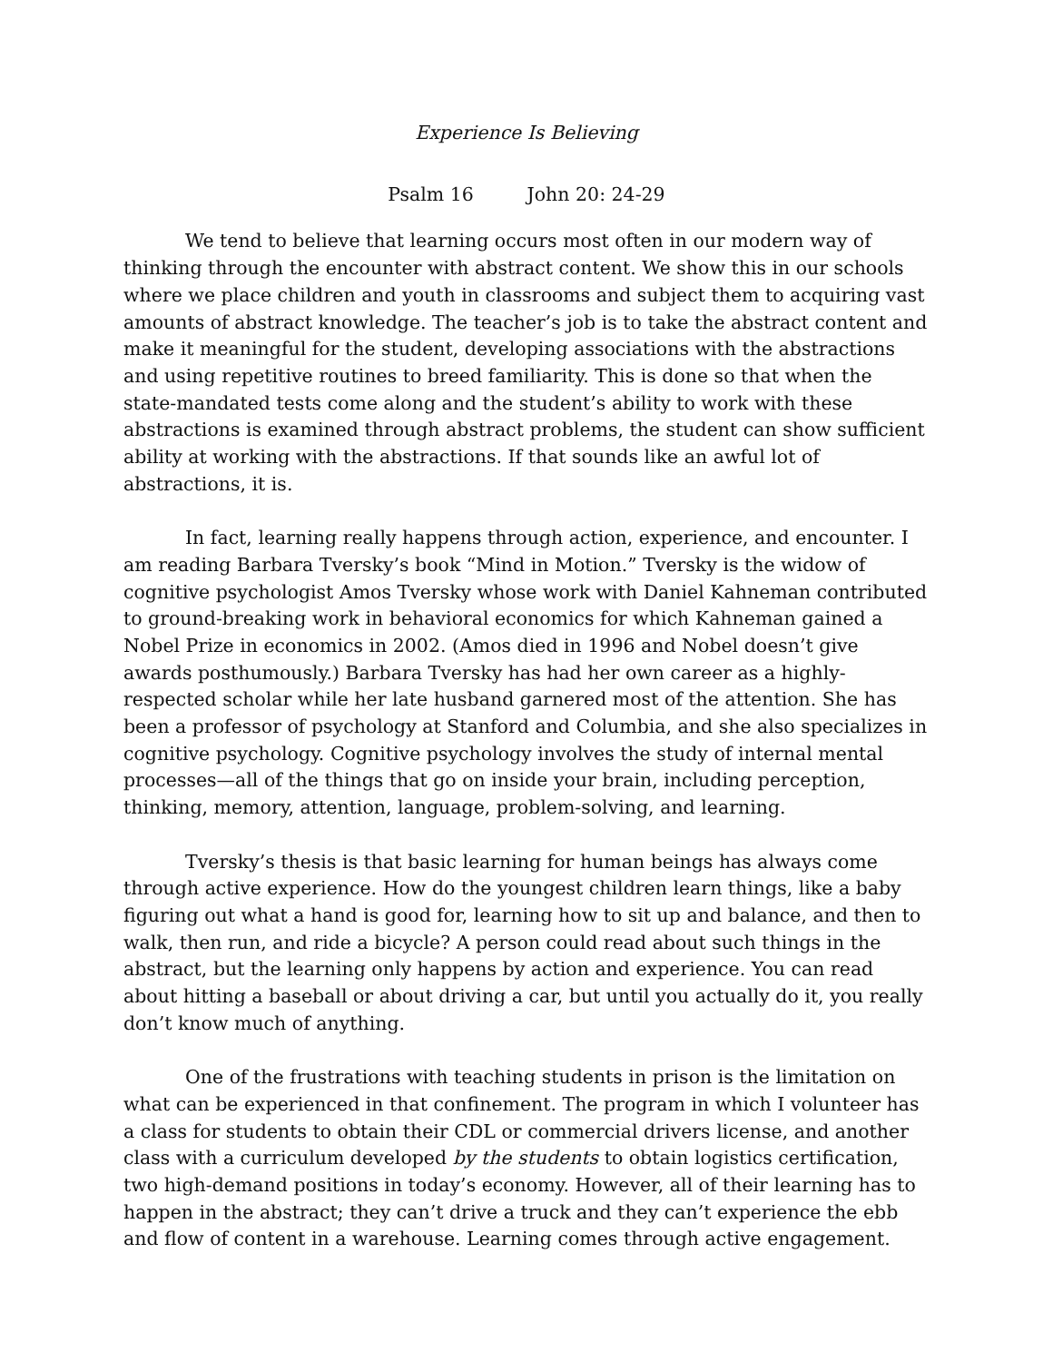Experience Is Believing
Psalm 16 John 20: 24-29
We tend to believe that learning occurs most often in our modern way of thinking through the encounter with abstract content. We show this in our schools where we place children and youth in classrooms and subject them to acquiring vast amounts of abstract knowledge. The teacher’s job is to take the abstract content and make it meaningful for the student, developing associations with the abstractions and using repetitive routines to breed familiarity. This is done so that when the state-mandated tests come along and the student’s ability to work with these abstractions is examined through abstract problems, the student can show sufficient ability at working with the abstractions. If that sounds like an awful lot of abstractions, it is.
In fact, learning really happens through action, experience, and encounter. I am reading Barbara Tversky’s book “Mind in Motion.” Tversky is the widow of cognitive psychologist Amos Tversky whose work with Daniel Kahneman contributed to ground-breaking work in behavioral economics for which Kahneman gained a Nobel Prize in economics in 2002. (Amos died in 1996 and Nobel doesn’t give awards posthumously.) Barbara Tversky has had her own career as a highly-respected scholar while her late husband garnered most of the attention. She has been a professor of psychology at Stanford and Columbia, and she also specializes in cognitive psychology. Cognitive psychology involves the study of internal mental processes—all of the things that go on inside your brain, including perception, thinking, memory, attention, language, problem-solving, and learning.
Tversky’s thesis is that basic learning for human beings has always come through active experience. How do the youngest children learn things, like a baby figuring out what a hand is good for, learning how to sit up and balance, and then to walk, then run, and ride a bicycle? A person could read about such things in the abstract, but the learning only happens by action and experience. You can read about hitting a baseball or about driving a car, but until you actually do it, you really don’t know much of anything.
One of the frustrations with teaching students in prison is the limitation on what can be experienced in that confinement. The program in which I volunteer has a class for students to obtain their CDL or commercial drivers license, and another class with a curriculum developed by the students to obtain logistics certification, two high-demand positions in today’s economy. However, all of their learning has to happen in the abstract; they can’t drive a truck and they can’t experience the ebb and flow of content in a warehouse. Learning comes through active engagement.